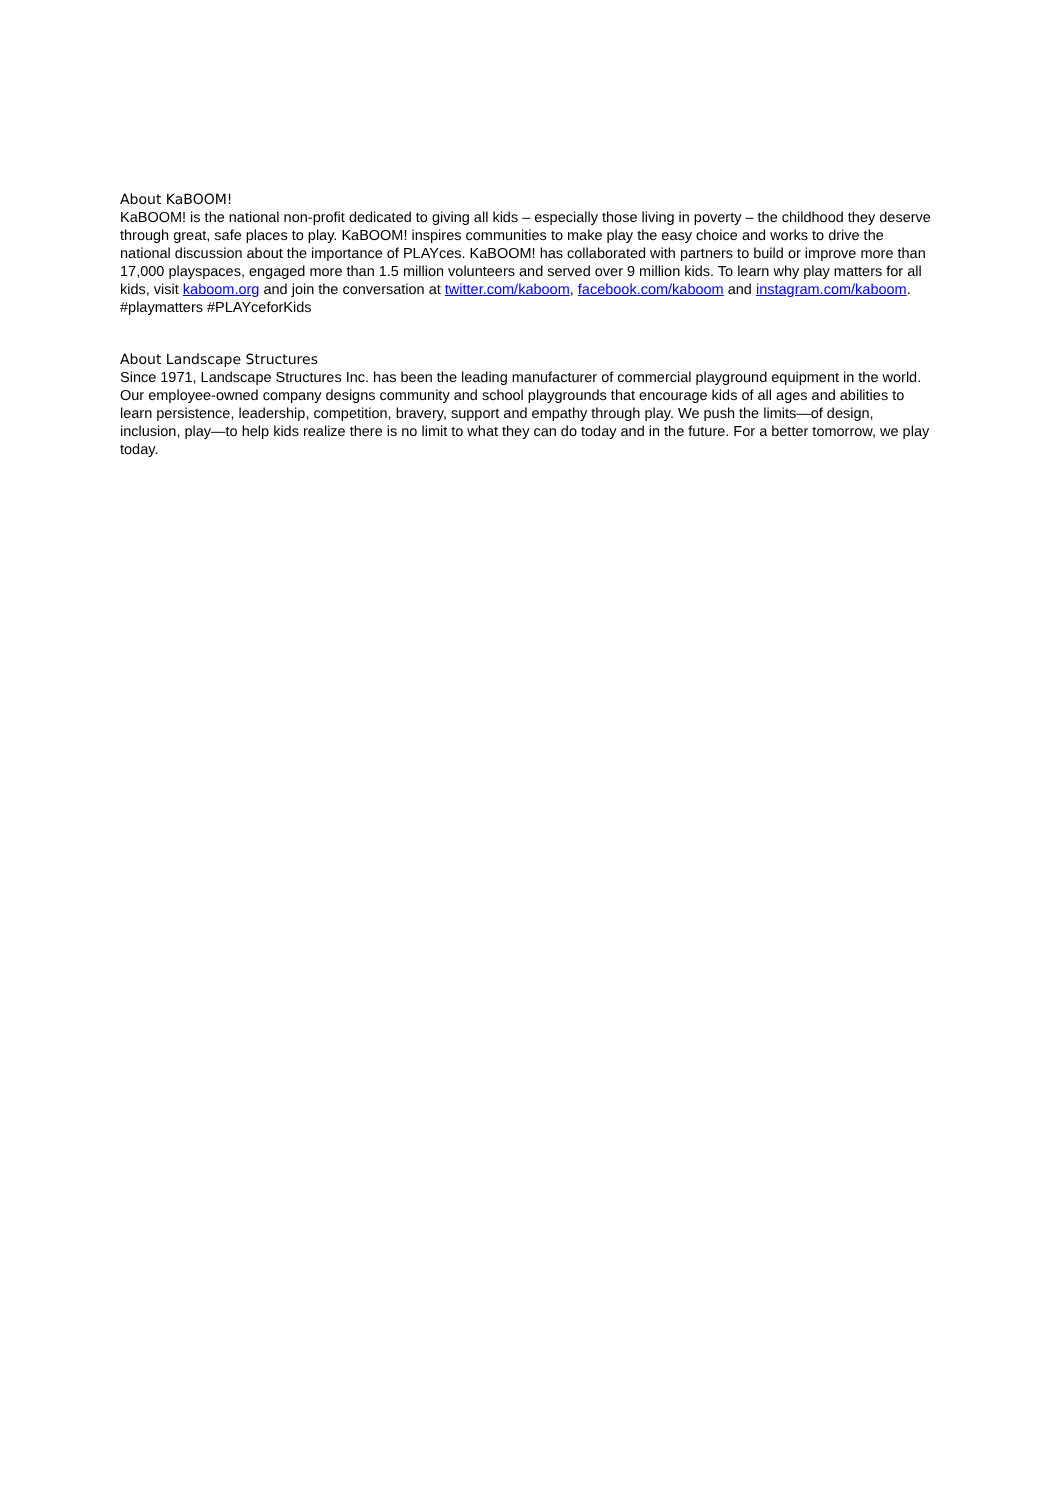About KaBOOM!
KaBOOM! is the national non-profit dedicated to giving all kids – especially those living in poverty – the childhood they deserve through great, safe places to play. KaBOOM! inspires communities to make play the easy choice and works to drive the national discussion about the importance of PLAYces. KaBOOM! has collaborated with partners to build or improve more than 17,000 playspaces, engaged more than 1.5 million volunteers and served over 9 million kids. To learn why play matters for all kids, visit kaboom.org and join the conversation at twitter.com/kaboom, facebook.com/kaboom and instagram.com/kaboom. #playmatters #PLAYceforKids
About Landscape Structures
Since 1971, Landscape Structures Inc. has been the leading manufacturer of commercial playground equipment in the world. Our employee-owned company designs community and school playgrounds that encourage kids of all ages and abilities to learn persistence, leadership, competition, bravery, support and empathy through play. We push the limits—of design, inclusion, play—to help kids realize there is no limit to what they can do today and in the future. For a better tomorrow, we play today.